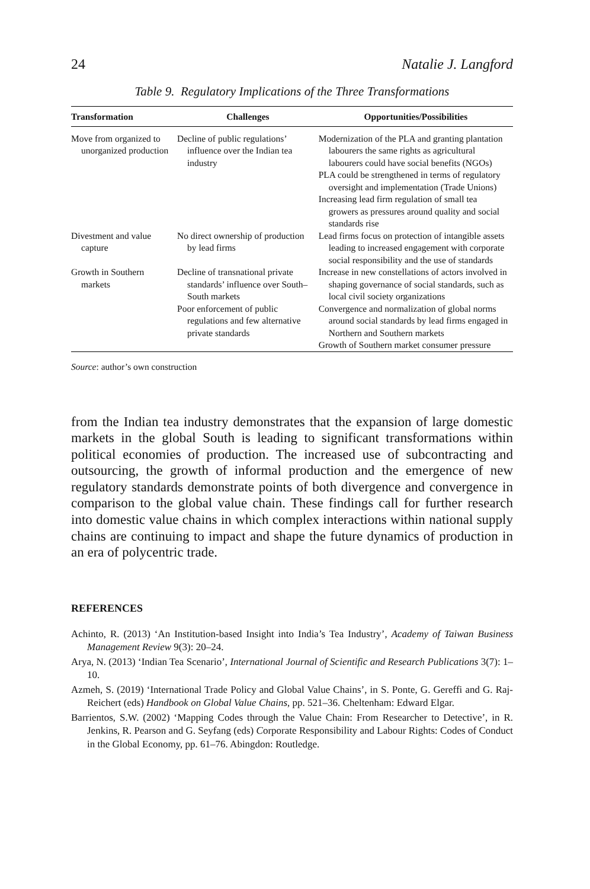24 Natalie J. Langford
Table 9. Regulatory Implications of the Three Transformations
| Transformation | Challenges | Opportunities/Possibilities |
| --- | --- | --- |
| Move from organized to unorganized production | Decline of public regulations’ influence over the Indian tea industry | Modernization of the PLA and granting plantation labourers the same rights as agricultural labourers could have social benefits (NGOs) PLA could be strengthened in terms of regulatory oversight and implementation (Trade Unions) Increasing lead firm regulation of small tea growers as pressures around quality and social standards rise |
| Divestment and value capture | No direct ownership of production by lead firms | Lead firms focus on protection of intangible assets leading to increased engagement with corporate social responsibility and the use of standards |
| Growth in Southern markets | Decline of transnational private standards’ influence over South–South markets Poor enforcement of public regulations and few alternative private standards | Increase in new constellations of actors involved in shaping governance of social standards, such as local civil society organizations Convergence and normalization of global norms around social standards by lead firms engaged in Northern and Southern markets Growth of Southern market consumer pressure |
Source: author’s own construction
from the Indian tea industry demonstrates that the expansion of large domestic markets in the global South is leading to significant transformations within political economies of production. The increased use of subcontracting and outsourcing, the growth of informal production and the emergence of new regulatory standards demonstrate points of both divergence and convergence in comparison to the global value chain. These findings call for further research into domestic value chains in which complex interactions within national supply chains are continuing to impact and shape the future dynamics of production in an era of polycentric trade.
REFERENCES
Achinto, R. (2013) ‘An Institution-based Insight into India’s Tea Industry’, Academy of Taiwan Business Management Review 9(3): 20–24.
Arya, N. (2013) ‘Indian Tea Scenario’, International Journal of Scientific and Research Publications 3(7): 1–10.
Azmeh, S. (2019) ‘International Trade Policy and Global Value Chains’, in S. Ponte, G. Gereffi and G. Raj-Reichert (eds) Handbook on Global Value Chains, pp. 521–36. Cheltenham: Edward Elgar.
Barrientos, S.W. (2002) ‘Mapping Codes through the Value Chain: From Researcher to Detective’, in R. Jenkins, R. Pearson and G. Seyfang (eds) Corporate Responsibility and Labour Rights: Codes of Conduct in the Global Economy, pp. 61–76. Abingdon: Routledge.